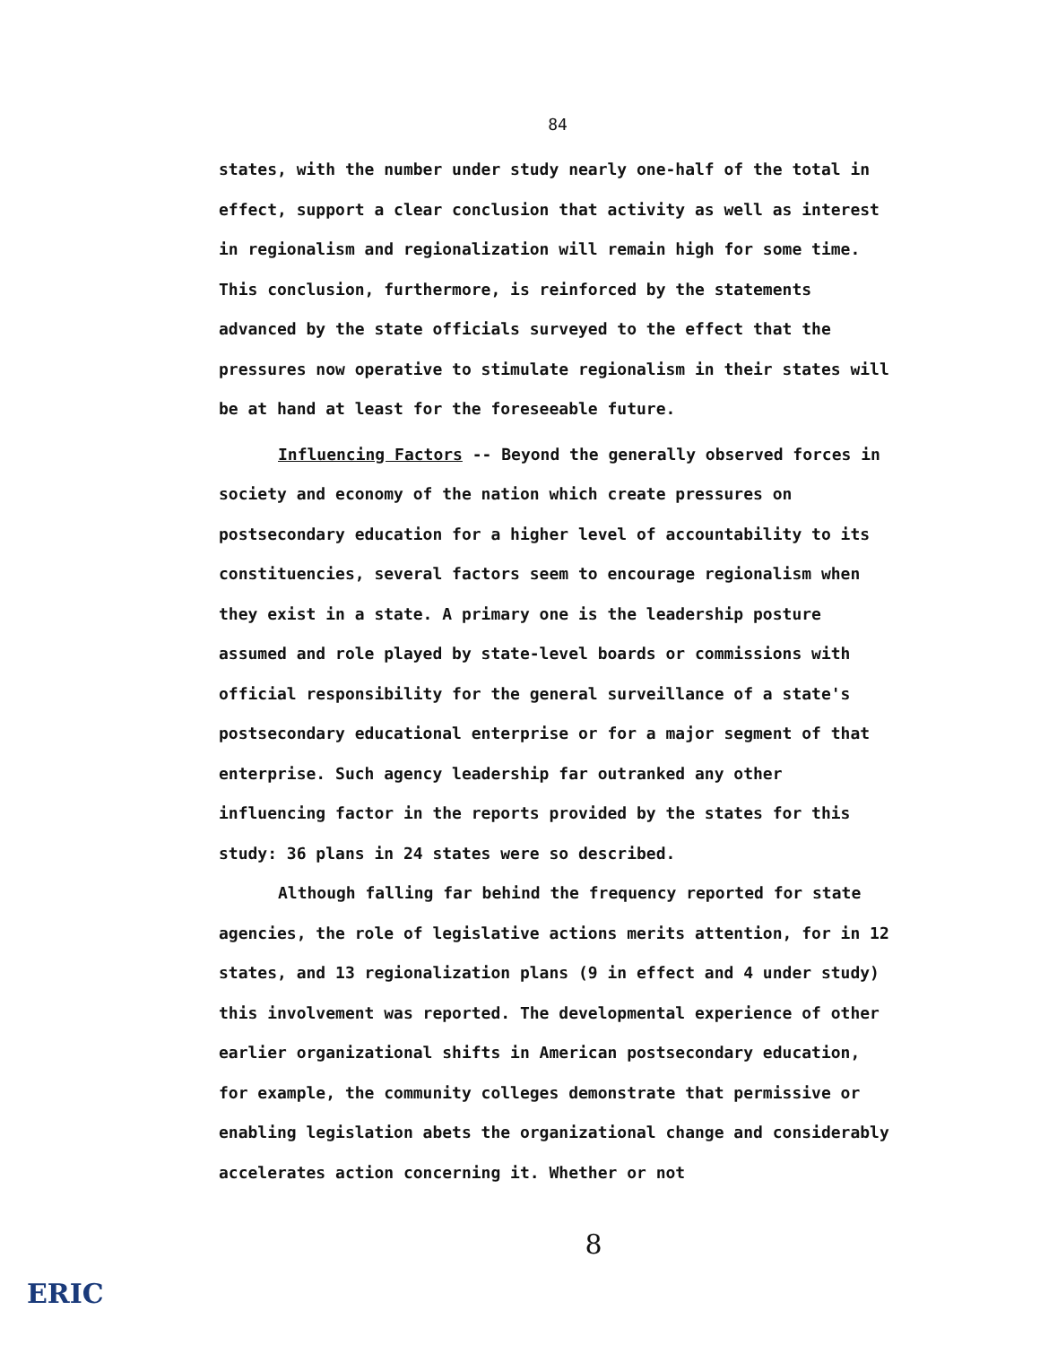84
states, with the number under study nearly one-half of the total in effect, support a clear conclusion that activity as well as interest in regionalism and regionalization will remain high for some time. This conclusion, furthermore, is reinforced by the statements advanced by the state officials surveyed to the effect that the pressures now operative to stimulate regionalism in their states will be at hand at least for the foreseeable future.
Influencing Factors -- Beyond the generally observed forces in society and economy of the nation which create pressures on postsecondary education for a higher level of accountability to its constituencies, several factors seem to encourage regionalism when they exist in a state. A primary one is the leadership posture assumed and role played by state-level boards or commissions with official responsibility for the general surveillance of a state's postsecondary educational enterprise or for a major segment of that enterprise. Such agency leadership far outranked any other influencing factor in the reports provided by the states for this study: 36 plans in 24 states were so described.
Although falling far behind the frequency reported for state agencies, the role of legislative actions merits attention, for in 12 states, and 13 regionalization plans (9 in effect and 4 under study) this involvement was reported. The developmental experience of other earlier organizational shifts in American postsecondary education, for example, the community colleges demonstrate that permissive or enabling legislation abets the organizational change and considerably accelerates action concerning it. Whether or not
8
ERIC